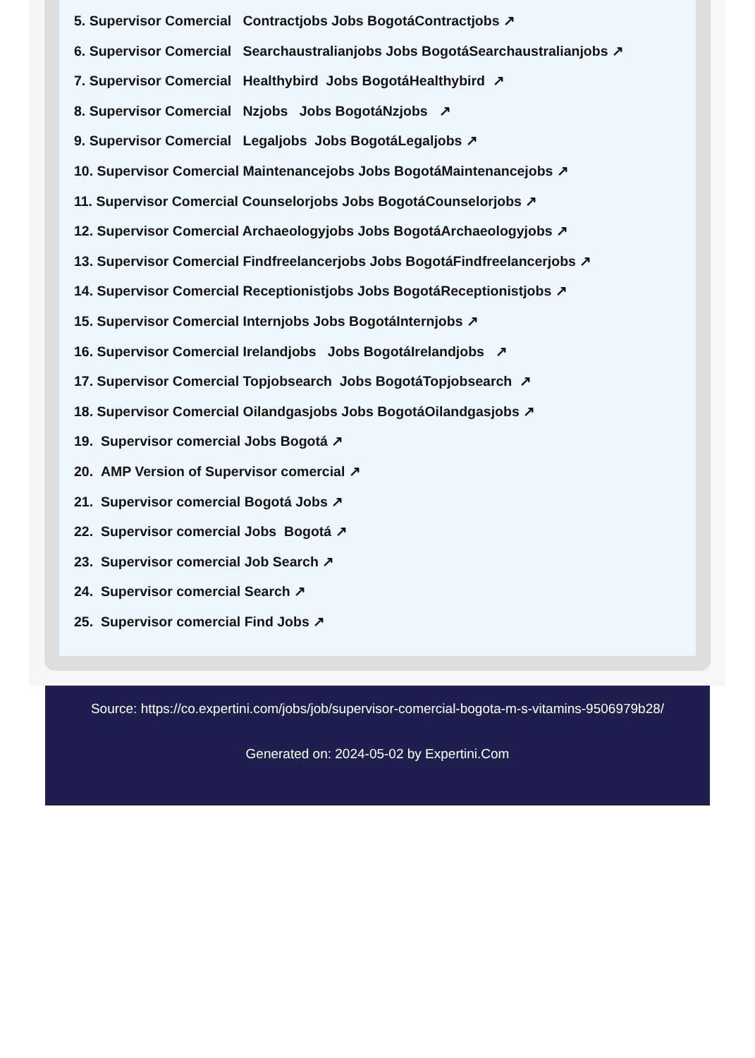5. Supervisor Comercial Contractjobs Jobs BogotáContractjobs ↗
6. Supervisor Comercial Searchaustralianjobs Jobs BogotáSearchaustralianjobs ↗
7. Supervisor Comercial Healthybird Jobs BogotáHealthybird ↗
8. Supervisor Comercial Nzjobs Jobs BogotáNzjobs ↗
9. Supervisor Comercial Legaljobs Jobs BogotáLegaljobs ↗
10. Supervisor Comercial Maintenancejobs Jobs BogotáMaintenancejobs ↗
11. Supervisor Comercial Counselorjobs Jobs BogotáCounselorjobs ↗
12. Supervisor Comercial Archaeologyjobs Jobs BogotáArchaeologyjobs ↗
13. Supervisor Comercial Findfreelancerjobs Jobs BogotáFindfreelancerjobs ↗
14. Supervisor Comercial Receptionistjobs Jobs BogotáReceptionistjobs ↗
15. Supervisor Comercial Internjobs Jobs BogotáInternjobs ↗
16. Supervisor Comercial Irelandjobs Jobs BogotáIrelandjobs ↗
17. Supervisor Comercial Topjobsearch Jobs BogotáTopjobsearch ↗
18. Supervisor Comercial Oilandgasjobs Jobs BogotáOilandgasjobs ↗
19. Supervisor comercial Jobs Bogotá ↗
20. AMP Version of Supervisor comercial ↗
21. Supervisor comercial Bogotá Jobs ↗
22. Supervisor comercial Jobs Bogotá ↗
23. Supervisor comercial Job Search ↗
24. Supervisor comercial Search ↗
25. Supervisor comercial Find Jobs ↗
Source: https://co.expertini.com/jobs/job/supervisor-comercial-bogota-m-s-vitamins-9506979b28/
Generated on: 2024-05-02 by Expertini.Com